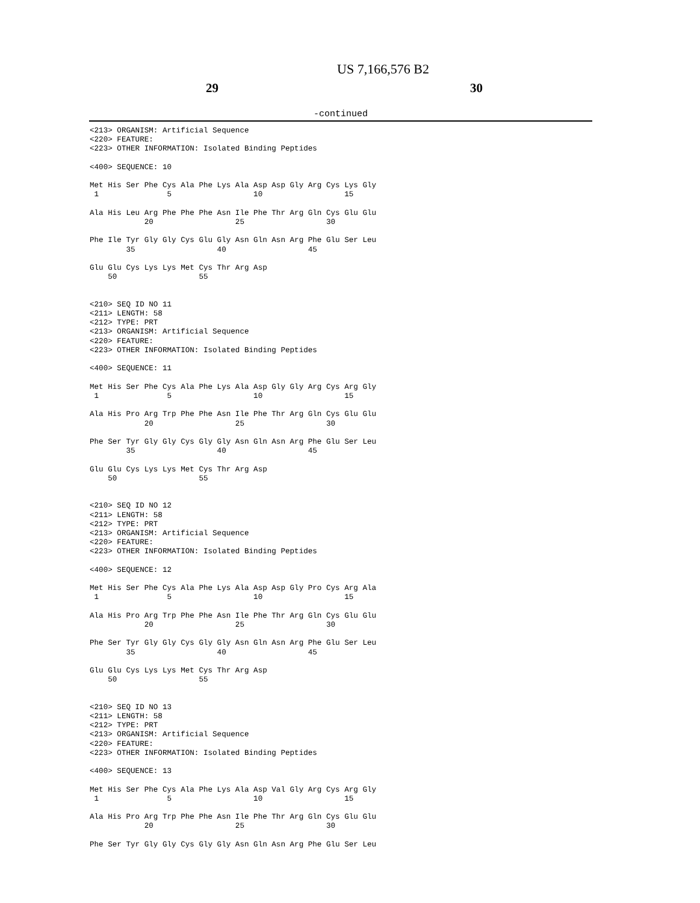US 7,166,576 B2
29 30
-continued
<213> ORGANISM: Artificial Sequence
<220> FEATURE:
<223> OTHER INFORMATION: Isolated Binding Peptides

<400> SEQUENCE: 10

Met His Ser Phe Cys Ala Phe Lys Ala Asp Asp Gly Arg Cys Lys Gly
 1               5                  10                  15

Ala His Leu Arg Phe Phe Phe Asn Ile Phe Thr Arg Gln Cys Glu Glu
            20                  25                  30

Phe Ile Tyr Gly Gly Cys Glu Gly Asn Gln Asn Arg Phe Glu Ser Leu
        35                  40                  45

Glu Glu Cys Lys Lys Met Cys Thr Arg Asp
    50                  55


<210> SEQ ID NO 11
<211> LENGTH: 58
<212> TYPE: PRT
<213> ORGANISM: Artificial Sequence
<220> FEATURE:
<223> OTHER INFORMATION: Isolated Binding Peptides

<400> SEQUENCE: 11

Met His Ser Phe Cys Ala Phe Lys Ala Asp Gly Gly Arg Cys Arg Gly
 1               5                  10                  15

Ala His Pro Arg Trp Phe Phe Asn Ile Phe Thr Arg Gln Cys Glu Glu
            20                  25                  30

Phe Ser Tyr Gly Gly Cys Gly Gly Asn Gln Asn Arg Phe Glu Ser Leu
        35                  40                  45

Glu Glu Cys Lys Lys Met Cys Thr Arg Asp
    50                  55


<210> SEQ ID NO 12
<211> LENGTH: 58
<212> TYPE: PRT
<213> ORGANISM: Artificial Sequence
<220> FEATURE:
<223> OTHER INFORMATION: Isolated Binding Peptides

<400> SEQUENCE: 12

Met His Ser Phe Cys Ala Phe Lys Ala Asp Asp Gly Pro Cys Arg Ala
 1               5                  10                  15

Ala His Pro Arg Trp Phe Phe Asn Ile Phe Thr Arg Gln Cys Glu Glu
            20                  25                  30

Phe Ser Tyr Gly Gly Cys Gly Gly Asn Gln Asn Arg Phe Glu Ser Leu
        35                  40                  45

Glu Glu Cys Lys Lys Met Cys Thr Arg Asp
    50                  55


<210> SEQ ID NO 13
<211> LENGTH: 58
<212> TYPE: PRT
<213> ORGANISM: Artificial Sequence
<220> FEATURE:
<223> OTHER INFORMATION: Isolated Binding Peptides

<400> SEQUENCE: 13

Met His Ser Phe Cys Ala Phe Lys Ala Asp Val Gly Arg Cys Arg Gly
 1               5                  10                  15

Ala His Pro Arg Trp Phe Phe Asn Ile Phe Thr Arg Gln Cys Glu Glu
            20                  25                  30

Phe Ser Tyr Gly Gly Cys Gly Gly Asn Gln Asn Arg Phe Glu Ser Leu